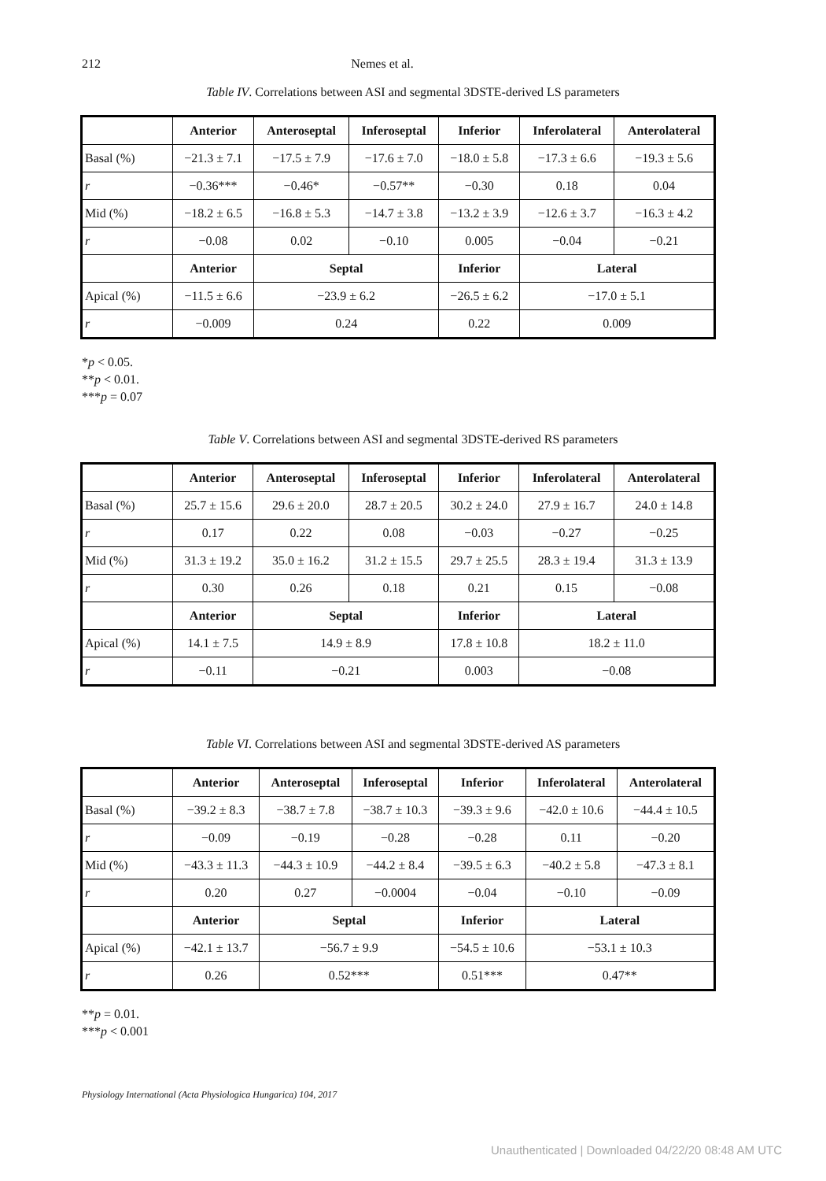212 Nemes et al.
Table IV. Correlations between ASI and segmental 3DSTE-derived LS parameters
| | Anterior | Anteroseptal | Inferoseptal | Inferior | Inferolateral | Anterolateral |
| Basal (%) | −21.3 ± 7.1 | −17.5 ± 7.9 | −17.6 ± 7.0 | −18.0 ± 5.8 | −17.3 ± 6.6 | −19.3 ± 5.6 |
| r | −0.36*** | −0.46* | −0.57** | −0.30 | 0.18 | 0.04 |
| Mid (%) | −18.2 ± 6.5 | −16.8 ± 5.3 | −14.7 ± 3.8 | −13.2 ± 3.9 | −12.6 ± 3.7 | −16.3 ± 4.2 |
| r | −0.08 | 0.02 | −0.10 | 0.005 | −0.04 | −0.21 |
| | Anterior | Septal | | Inferior | Lateral | |
| Apical (%) | −11.5 ± 6.6 | −23.9 ± 6.2 | | −26.5 ± 6.2 | −17.0 ± 5.1 | |
| r | −0.009 | 0.24 | | 0.22 | 0.009 | |
*p < 0.05.
**p < 0.01.
***p = 0.07
Table V. Correlations between ASI and segmental 3DSTE-derived RS parameters
| | Anterior | Anteroseptal | Inferoseptal | Inferior | Inferolateral | Anterolateral |
| Basal (%) | 25.7 ± 15.6 | 29.6 ± 20.0 | 28.7 ± 20.5 | 30.2 ± 24.0 | 27.9 ± 16.7 | 24.0 ± 14.8 |
| r | 0.17 | 0.22 | 0.08 | −0.03 | −0.27 | −0.25 |
| Mid (%) | 31.3 ± 19.2 | 35.0 ± 16.2 | 31.2 ± 15.5 | 29.7 ± 25.5 | 28.3 ± 19.4 | 31.3 ± 13.9 |
| r | 0.30 | 0.26 | 0.18 | 0.21 | 0.15 | −0.08 |
| | Anterior | Septal | | Inferior | Lateral | |
| Apical (%) | 14.1 ± 7.5 | 14.9 ± 8.9 | | 17.8 ± 10.8 | 18.2 ± 11.0 | |
| r | −0.11 | −0.21 | | 0.003 | −0.08 | |
Table VI. Correlations between ASI and segmental 3DSTE-derived AS parameters
| | Anterior | Anteroseptal | Inferoseptal | Inferior | Inferolateral | Anterolateral |
| Basal (%) | −39.2 ± 8.3 | −38.7 ± 7.8 | −38.7 ± 10.3 | −39.3 ± 9.6 | −42.0 ± 10.6 | −44.4 ± 10.5 |
| r | −0.09 | −0.19 | −0.28 | −0.28 | 0.11 | −0.20 |
| Mid (%) | −43.3 ± 11.3 | −44.3 ± 10.9 | −44.2 ± 8.4 | −39.5 ± 6.3 | −40.2 ± 5.8 | −47.3 ± 8.1 |
| r | 0.20 | 0.27 | −0.0004 | −0.04 | −0.10 | −0.09 |
| | Anterior | Septal | | Inferior | Lateral | |
| Apical (%) | −42.1 ± 13.7 | −56.7 ± 9.9 | | −54.5 ± 10.6 | −53.1 ± 10.3 | |
| r | 0.26 | 0.52*** | | 0.51*** | 0.47** | |
**p = 0.01.
***p < 0.001
Physiology International (Acta Physiologica Hungarica) 104, 2017
Unauthenticated | Downloaded 04/22/20 08:48 AM UTC